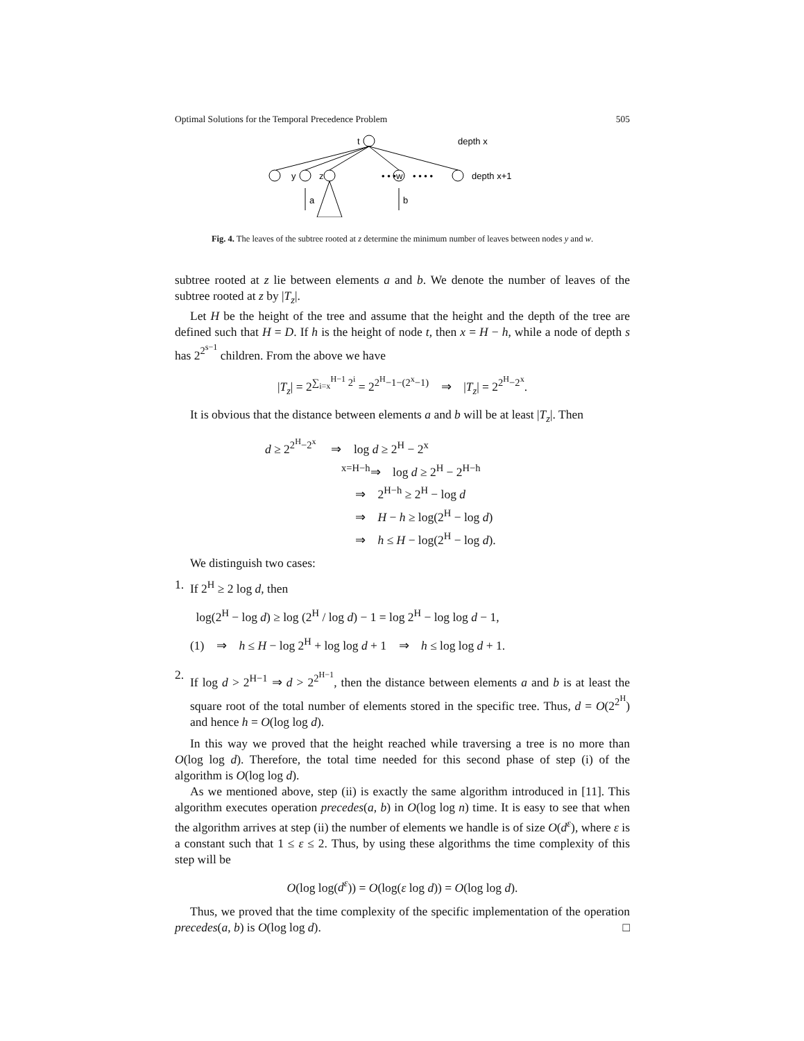Optimal Solutions for the Temporal Precedence Problem 505
t
depth x
y
z
• • •w
• • • •
depth x+1
a
b
Fig. 4. The leaves of the subtree rooted at z determine the minimum number of leaves between nodes y and w.
subtree rooted at z lie between elements a and b. We denote the number of leaves of the subtree rooted at z by |T<sub>z</sub>|.
Let H be the height of the tree and assume that the height and the depth of the tree are defined such that H = D. If h is the height of node t, then x = H − h, while a node of depth s has 2<sup>2<sup>s−1</sup></sup> children. From the above we have
|T<sub>z</sub>| = 2<sup>∑<sub>i=x</sub><sup>H−1</sup> 2<sup>i</sup></sup> = 2<sup>2<sup>H</sup>−1−(2<sup>x</sup>−1)</sup> ⇒ |T<sub>z</sub>| = 2<sup>2<sup>H</sup>−2<sup>x</sup></sup>.
It is obvious that the distance between elements a and b will be at least |T<sub>z</sub>|. Then
d ≥ 2<sup>2<sup>H</sup>−2<sup>x</sup></sup> ⇒ log d ≥ 2<sup>H</sup> − 2<sup>x</sup>
<sup>x=H−h</sup>⇒ log d ≥ 2<sup>H</sup> − 2<sup>H−h</sup>
⇒ 2<sup>H−h</sup> ≥ 2<sup>H</sup> − log d
⇒ H − h ≥ log(2<sup>H</sup> − log d)
⇒ h ≤ H − log(2<sup>H</sup> − log d).
We distinguish two cases:
1. If 2<sup>H</sup> ≥ 2 log d, then
log(2<sup>H</sup> − log d) ≥ log (2<sup>H</sup> / log d) − 1 = log 2<sup>H</sup> − log log d − 1,
(1) ⇒ h ≤ H − log 2<sup>H</sup> + log log d + 1 ⇒ h ≤ log log d + 1.
2. If log d > 2<sup>H−1</sup> ⇒ d > 2<sup>2<sup>H−1</sup></sup>, then the distance between elements a and b is at least the square root of the total number of elements stored in the specific tree. Thus, d = O(2<sup>2<sup>H</sup></sup>) and hence h = O(log log d).
In this way we proved that the height reached while traversing a tree is no more than O(log log d). Therefore, the total time needed for this second phase of step (i) of the algorithm is O(log log d).
As we mentioned above, step (ii) is exactly the same algorithm introduced in [11]. This algorithm executes operation precedes(a, b) in O(log log n) time. It is easy to see that when the algorithm arrives at step (ii) the number of elements we handle is of size O(d<sup>ε</sup>), where ε is a constant such that 1 ≤ ε ≤ 2. Thus, by using these algorithms the time complexity of this step will be
O(log log(d<sup>ε</sup>)) = O(log(ε log d)) = O(log log d).
Thus, we proved that the time complexity of the specific implementation of the operation precedes(a, b) is O(log log d). □